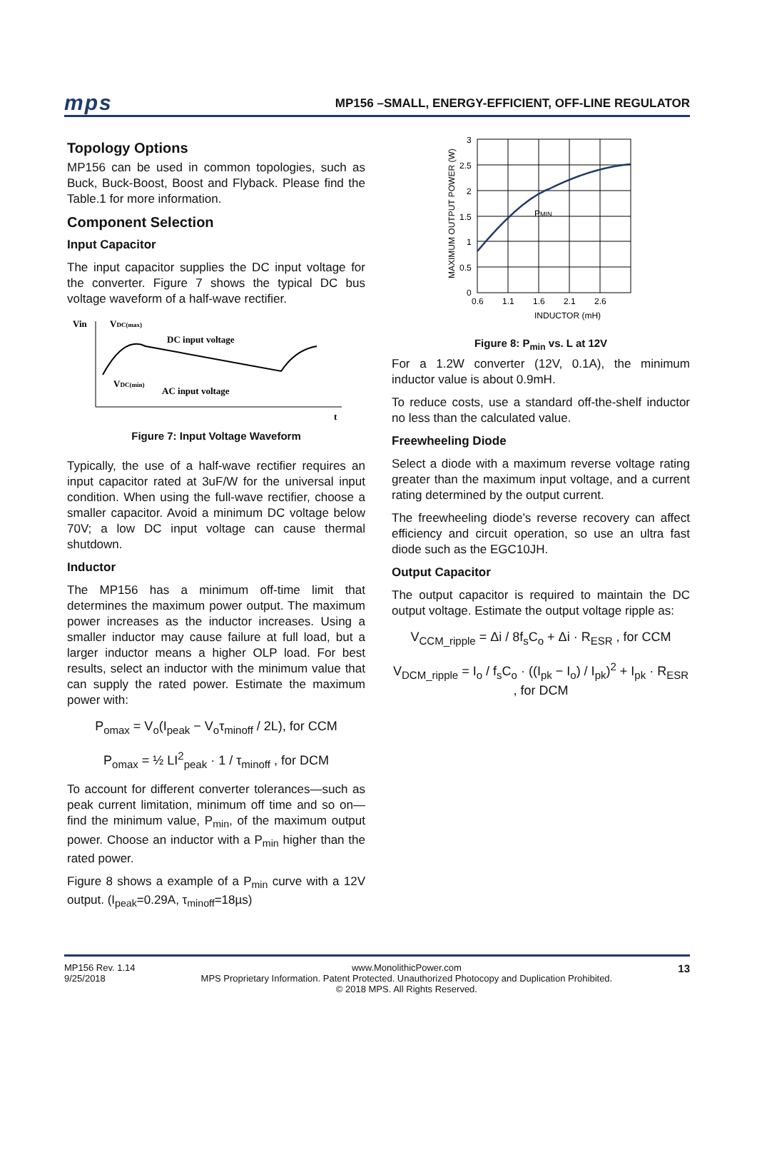mps MP156 –SMALL, ENERGY-EFFICIENT, OFF-LINE REGULATOR
Topology Options
MP156 can be used in common topologies, such as Buck, Buck-Boost, Boost and Flyback. Please find the Table.1 for more information.
Component Selection
Input Capacitor
The input capacitor supplies the DC input voltage for the converter. Figure 7 shows the typical DC bus voltage waveform of a half-wave rectifier.
Vin
VDC(max)
DC input voltage
VDC(min)
AC input voltage
t
Figure 7: Input Voltage Waveform
Typically, the use of a half-wave rectifier requires an input capacitor rated at 3uF/W for the universal input condition. When using the full-wave rectifier, choose a smaller capacitor. Avoid a minimum DC voltage below 70V; a low DC input voltage can cause thermal shutdown.
Inductor
The MP156 has a minimum off-time limit that determines the maximum power output. The maximum power increases as the inductor increases. Using a smaller inductor may cause failure at full load, but a larger inductor means a higher OLP load. For best results, select an inductor with the minimum value that can supply the rated power. Estimate the maximum power with:
P<sub>omax</sub> = V<sub>o</sub>(I<sub>peak</sub> − V<sub>o</sub>τ<sub>minoff</sub> / 2L), for CCM
P<sub>omax</sub> = ½ LI<sup>2</sup><sub>peak</sub> · 1 / τ<sub>minoff</sub> , for DCM
To account for different converter tolerances—such as peak current limitation, minimum off time and so on—find the minimum value, P<sub>min</sub>, of the maximum output power. Choose an inductor with a P<sub>min</sub> higher than the rated power.
Figure 8 shows a example of a P<sub>min</sub> curve with a 12V output. (I<sub>peak</sub>=0.29A, τ<sub>minoff</sub>=18µs)
3
2.5
2
1.5
1
0.5
0
0.6
1.1
1.6
2.1
2.6
INDUCTOR (mH)
PMIN
MAXIMUM OUTPUT POWER (W)
Figure 8: P<sub>min</sub> vs. L at 12V
For a 1.2W converter (12V, 0.1A), the minimum inductor value is about 0.9mH.
To reduce costs, use a standard off-the-shelf inductor no less than the calculated value.
Freewheeling Diode
Select a diode with a maximum reverse voltage rating greater than the maximum input voltage, and a current rating determined by the output current.
The freewheeling diode’s reverse recovery can affect efficiency and circuit operation, so use an ultra fast diode such as the EGC10JH.
Output Capacitor
The output capacitor is required to maintain the DC output voltage. Estimate the output voltage ripple as:
V<sub>CCM_ripple</sub> = Δi / 8f<sub>s</sub>C<sub>o</sub> + Δi · R<sub>ESR</sub> , for CCM
V<sub>DCM_ripple</sub> = I<sub>o</sub> / f<sub>s</sub>C<sub>o</sub> · ((I<sub>pk</sub> − I<sub>o</sub>) / I<sub>pk</sub>)<sup>2</sup> + I<sub>pk</sub> · R<sub>ESR</sub> , for DCM
MP156 Rev. 1.14
9/25/2018
www.MonolithicPower.com
MPS Proprietary Information. Patent Protected. Unauthorized Photocopy and Duplication Prohibited.
© 2018 MPS. All Rights Reserved.
13